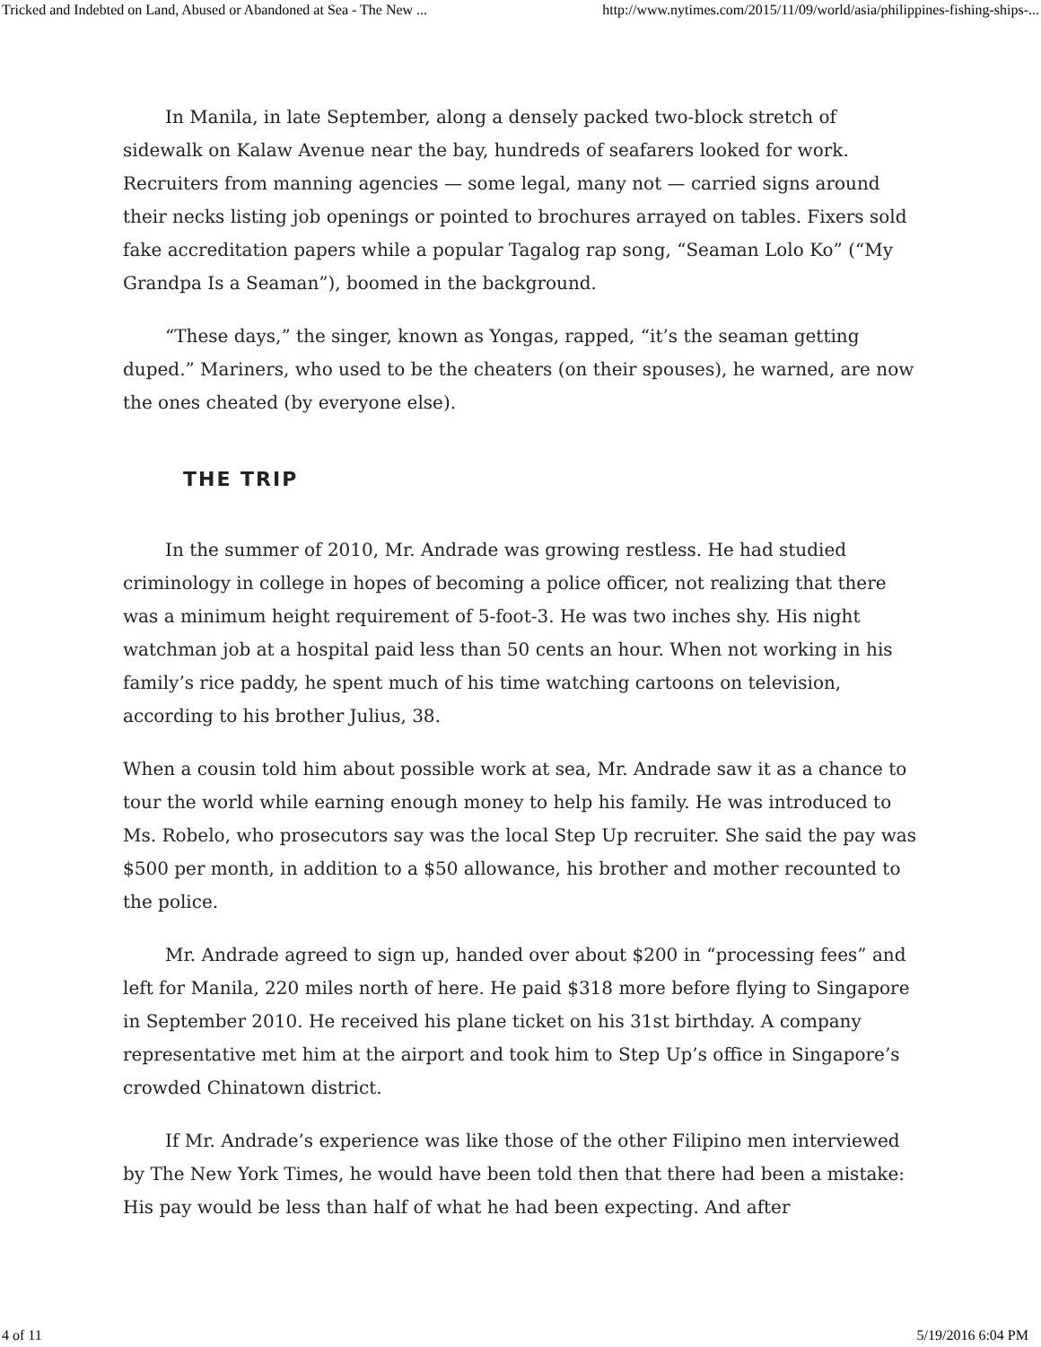Tricked and Indebted on Land, Abused or Abandoned at Sea - The New ... http://www.nytimes.com/2015/11/09/world/asia/philippines-fishing-ships-...
In Manila, in late September, along a densely packed two-block stretch of sidewalk on Kalaw Avenue near the bay, hundreds of seafarers looked for work. Recruiters from manning agencies — some legal, many not — carried signs around their necks listing job openings or pointed to brochures arrayed on tables. Fixers sold fake accreditation papers while a popular Tagalog rap song, “Seaman Lolo Ko” (“My Grandpa Is a Seaman”), boomed in the background.
“These days,” the singer, known as Yongas, rapped, “it’s the seaman getting duped.” Mariners, who used to be the cheaters (on their spouses), he warned, are now the ones cheated (by everyone else).
THE TRIP
In the summer of 2010, Mr. Andrade was growing restless. He had studied criminology in college in hopes of becoming a police officer, not realizing that there was a minimum height requirement of 5-foot-3. He was two inches shy. His night watchman job at a hospital paid less than 50 cents an hour. When not working in his family’s rice paddy, he spent much of his time watching cartoons on television, according to his brother Julius, 38.
When a cousin told him about possible work at sea, Mr. Andrade saw it as a chance to tour the world while earning enough money to help his family. He was introduced to Ms. Robelo, who prosecutors say was the local Step Up recruiter. She said the pay was $500 per month, in addition to a $50 allowance, his brother and mother recounted to the police.
Mr. Andrade agreed to sign up, handed over about $200 in “processing fees” and left for Manila, 220 miles north of here. He paid $318 more before flying to Singapore in September 2010. He received his plane ticket on his 31st birthday. A company representative met him at the airport and took him to Step Up’s office in Singapore’s crowded Chinatown district.
If Mr. Andrade’s experience was like those of the other Filipino men interviewed by The New York Times, he would have been told then that there had been a mistake: His pay would be less than half of what he had been expecting. And after
4 of 11 5/19/2016 6:04 PM